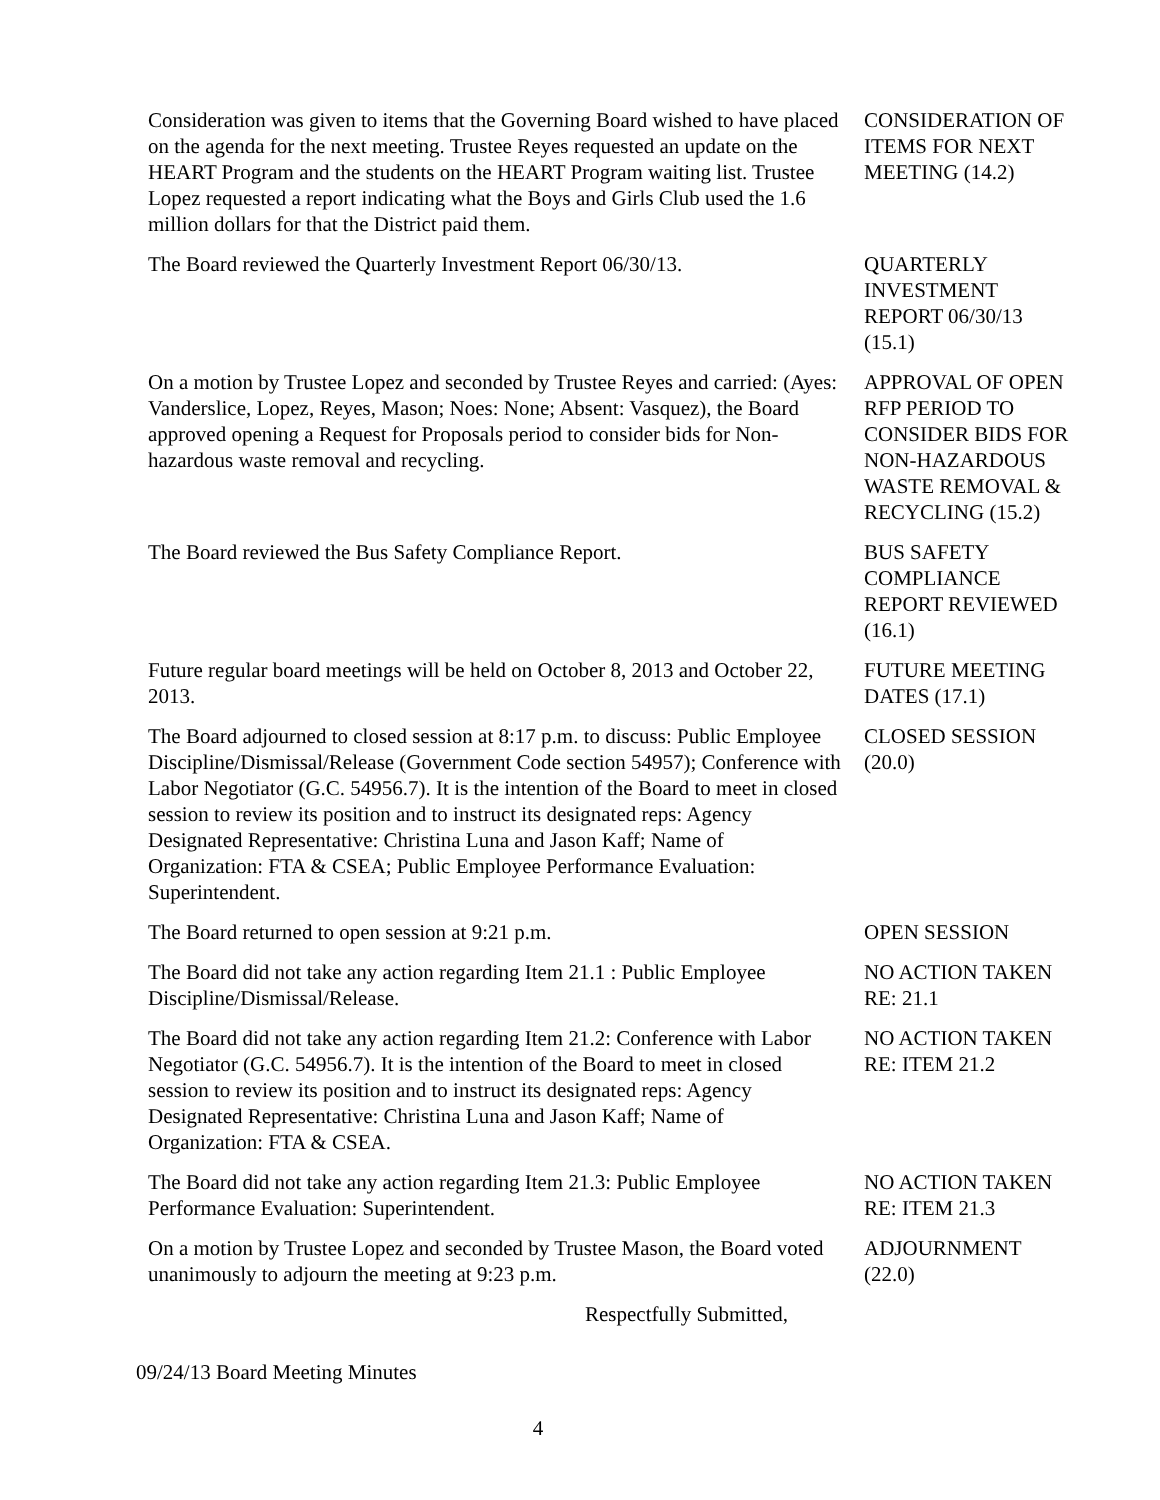Consideration was given to items that the Governing Board wished to have placed on the agenda for the next meeting. Trustee Reyes requested an update on the HEART Program and the students on the HEART Program waiting list. Trustee Lopez requested a report indicating what the Boys and Girls Club used the 1.6 million dollars for that the District paid them.
CONSIDERATION OF ITEMS FOR NEXT MEETING (14.2)
The Board reviewed the Quarterly Investment Report 06/30/13.
QUARTERLY
INVESTMENT
REPORT 06/30/13
(15.1)
On a motion by Trustee Lopez and seconded by Trustee Reyes and carried: (Ayes: Vanderslice, Lopez, Reyes, Mason; Noes: None; Absent: Vasquez), the Board approved opening a Request for Proposals period to consider bids for Non-hazardous waste removal and recycling.
APPROVAL OF OPEN RFP PERIOD TO CONSIDER BIDS FOR NON-HAZARDOUS WASTE REMOVAL & RECYCLING (15.2)
The Board reviewed the Bus Safety Compliance Report. BUS SAFETY
COMPLIANCE
REPORT REVIEWED
(16.1)
Future regular board meetings will be held on October 8, 2013 and October 22, 2013.
FUTURE MEETING DATES (17.1)
The Board adjourned to closed session at 8:17 p.m. to discuss: Public Employee Discipline/Dismissal/Release (Government Code section 54957); Conference with Labor Negotiator (G.C. 54956.7). It is the intention of the Board to meet in closed session to review its position and to instruct its designated reps: Agency Designated Representative: Christina Luna and Jason Kaff; Name of Organization: FTA & CSEA; Public Employee Performance Evaluation: Superintendent.
CLOSED SESSION
(20.0)
The Board returned to open session at 9:21 p.m. OPEN SESSION
The Board did not take any action regarding Item 21.1 : Public Employee Discipline/Dismissal/Release.
NO ACTION TAKEN
RE: 21.1
The Board did not take any action regarding Item 21.2: Conference with Labor Negotiator (G.C. 54956.7). It is the intention of the Board to meet in closed session to review its position and to instruct its designated reps: Agency Designated Representative: Christina Luna and Jason Kaff; Name of Organization: FTA & CSEA.
NO ACTION TAKEN
RE: ITEM 21.2
The Board did not take any action regarding Item 21.3: Public Employee Performance Evaluation: Superintendent.
NO ACTION TAKEN
RE: ITEM 21.3
On a motion by Trustee Lopez and seconded by Trustee Mason, the Board voted unanimously to adjourn the meeting at 9:23 p.m.
ADJOURNMENT
(22.0)
Respectfully Submitted,
09/24/13 Board Meeting Minutes
4